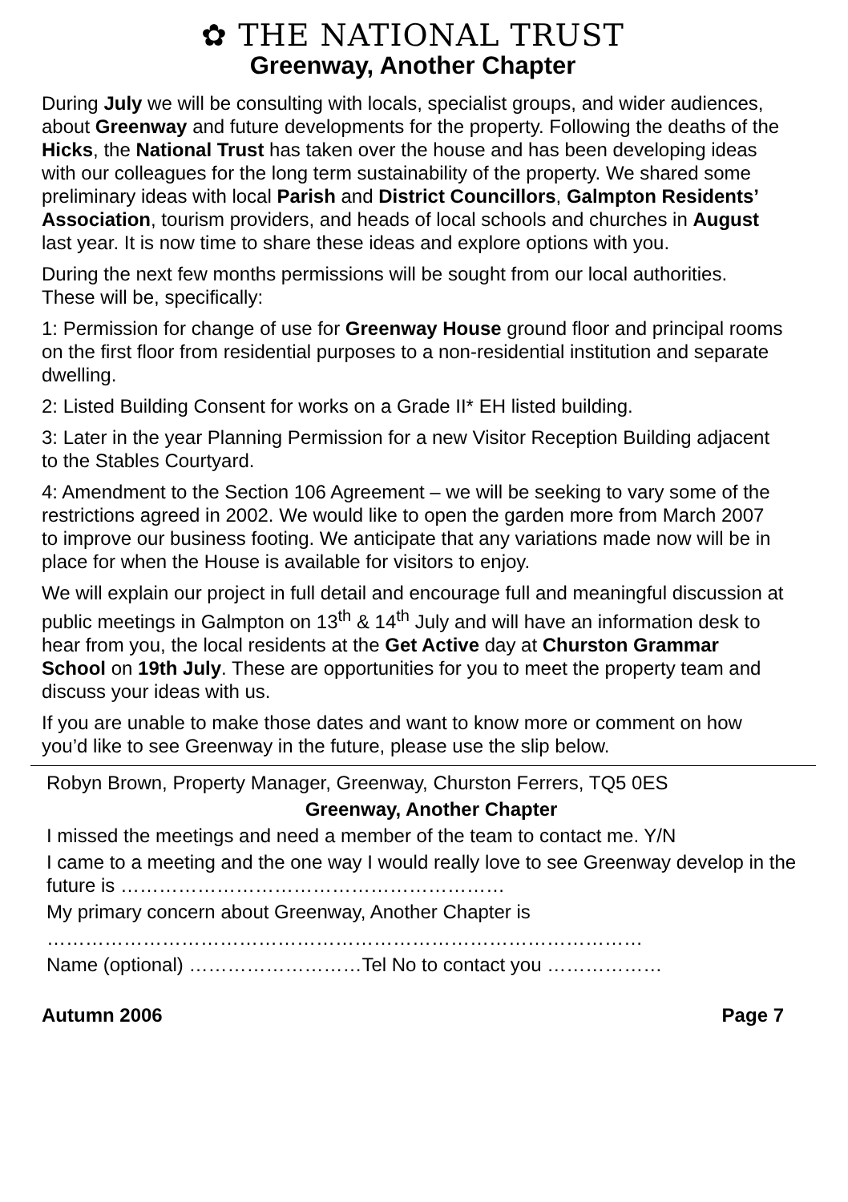✿ THE NATIONAL TRUST
Greenway, Another Chapter
During July we will be consulting with locals, specialist groups, and wider audiences, about Greenway and future developments for the property. Following the deaths of the Hicks, the National Trust has taken over the house and has been developing ideas with our colleagues for the long term sustainability of the property. We shared some preliminary ideas with local Parish and District Councillors, Galmpton Residents’ Association, tourism providers, and heads of local schools and churches in August last year. It is now time to share these ideas and explore options with you.
During the next few months permissions will be sought from our local authorities. These will be, specifically:
1: Permission for change of use for Greenway House ground floor and principal rooms on the first floor from residential purposes to a non-residential institution and separate dwelling.
2: Listed Building Consent for works on a Grade II* EH listed building.
3: Later in the year Planning Permission for a new Visitor Reception Building adjacent to the Stables Courtyard.
4: Amendment to the Section 106 Agreement – we will be seeking to vary some of the restrictions agreed in 2002. We would like to open the garden more from March 2007 to improve our business footing. We anticipate that any variations made now will be in place for when the House is available for visitors to enjoy.
We will explain our project in full detail and encourage full and meaningful discussion at public meetings in Galmpton on 13<sup>th</sup> & 14<sup>th</sup> July and will have an information desk to hear from you, the local residents at the Get Active day at Churston Grammar School on 19th July. These are opportunities for you to meet the property team and discuss your ideas with us.
If you are unable to make those dates and want to know more or comment on how you’d like to see Greenway in the future, please use the slip below.
Robyn Brown, Property Manager, Greenway, Churston Ferrers, TQ5 0ES
Greenway, Another Chapter
I missed the meetings and need a member of the team to contact me. Y/N
I came to a meeting and the one way I would really love to see Greenway develop in the future is ……………………………………………………
My primary concern about Greenway, Another Chapter is
…………………………………………………………………………………
Name (optional) ………………………Tel No to contact you ………………
Autumn 2006 Page 7